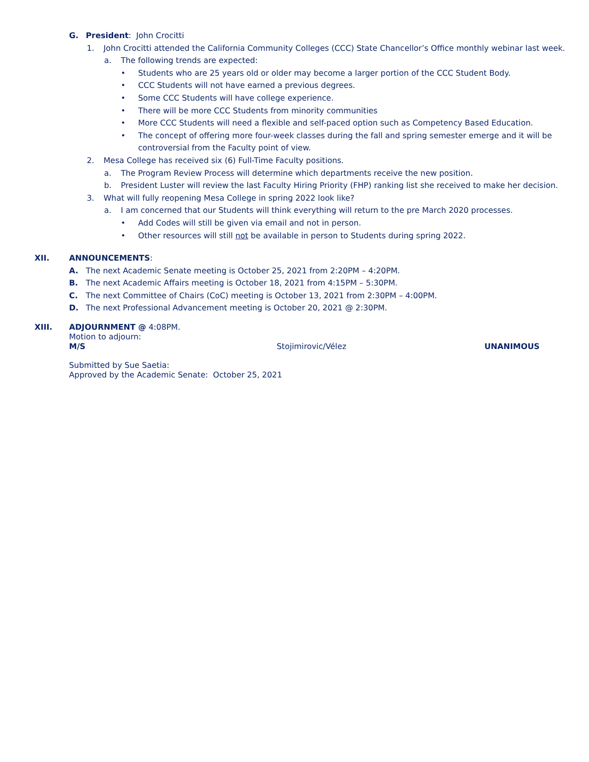G. President: John Crocitti
1. John Crocitti attended the California Community Colleges (CCC) State Chancellor’s Office monthly webinar last week.
a. The following trends are expected:
• Students who are 25 years old or older may become a larger portion of the CCC Student Body.
• CCC Students will not have earned a previous degrees.
• Some CCC Students will have college experience.
• There will be more CCC Students from minority communities
• More CCC Students will need a flexible and self-paced option such as Competency Based Education.
• The concept of offering more four-week classes during the fall and spring semester emerge and it will be
controversial from the Faculty point of view.
2. Mesa College has received six (6) Full-Time Faculty positions.
a. The Program Review Process will determine which departments receive the new position.
b. President Luster will review the last Faculty Hiring Priority (FHP) ranking list she received to make her decision.
3. What will fully reopening Mesa College in spring 2022 look like?
a. I am concerned that our Students will think everything will return to the pre March 2020 processes.
• Add Codes will still be given via email and not in person.
• Other resources will still not be available in person to Students during spring 2022.
XII. ANNOUNCEMENTS:
A. The next Academic Senate meeting is October 25, 2021 from 2:20PM – 4:20PM.
B. The next Academic Affairs meeting is October 18, 2021 from 4:15PM – 5:30PM.
C. The next Committee of Chairs (CoC) meeting is October 13, 2021 from 2:30PM – 4:00PM.
D. The next Professional Advancement meeting is October 20, 2021 @ 2:30PM.
XIII. ADJOURNMENT @ 4:08PM.
Motion to adjourn:
M/S Stojimirovic/Vélez UNANIMOUS
Submitted by Sue Saetia:
Approved by the Academic Senate: October 25, 2021